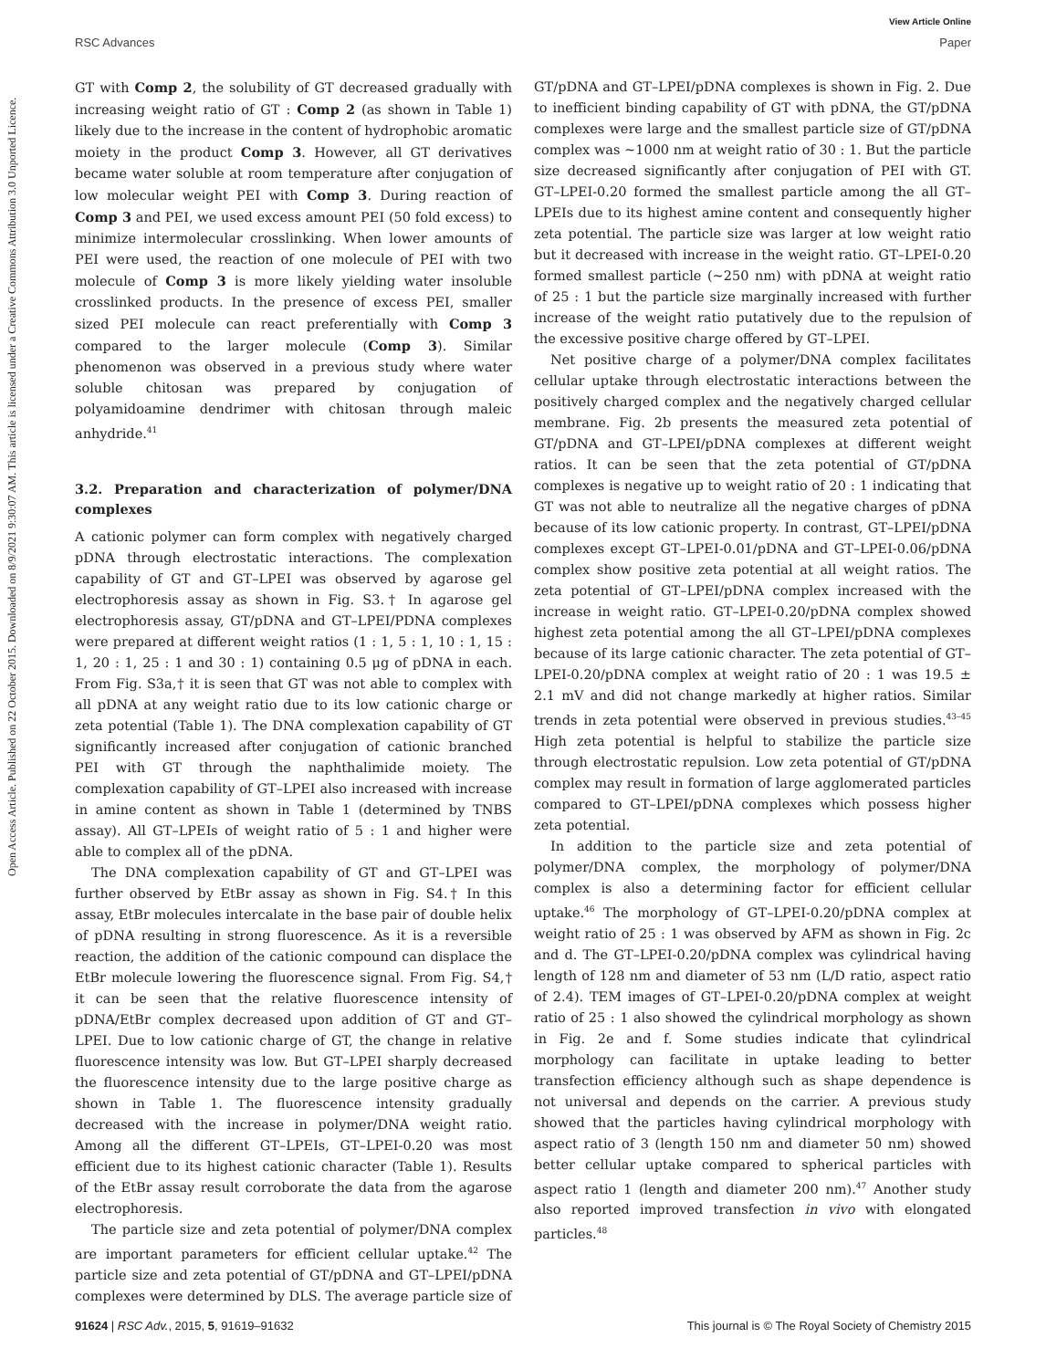View Article Online
RSC Advances Paper
Open Access Article. Published on 22 October 2015. Downloaded on 8/9/2021 9:30:07 AM. This article is licensed under a Creative Commons Attribution 3.0 Unported Licence.
GT with Comp 2, the solubility of GT decreased gradually with increasing weight ratio of GT : Comp 2 (as shown in Table 1) likely due to the increase in the content of hydrophobic aromatic moiety in the product Comp 3. However, all GT derivatives became water soluble at room temperature after conjugation of low molecular weight PEI with Comp 3. During reaction of Comp 3 and PEI, we used excess amount PEI (50 fold excess) to minimize intermolecular crosslinking. When lower amounts of PEI were used, the reaction of one molecule of PEI with two molecule of Comp 3 is more likely yielding water insoluble crosslinked products. In the presence of excess PEI, smaller sized PEI molecule can react preferentially with Comp 3 compared to the larger molecule (Comp 3). Similar phenomenon was observed in a previous study where water soluble chitosan was prepared by conjugation of polyamidoamine dendrimer with chitosan through maleic anhydride.<sup>41</sup>
3.2. Preparation and characterization of polymer/DNA complexes
A cationic polymer can form complex with negatively charged pDNA through electrostatic interactions. The complexation capability of GT and GT–LPEI was observed by agarose gel electrophoresis assay as shown in Fig. S3.† In agarose gel electrophoresis assay, GT/pDNA and GT–LPEI/PDNA complexes were prepared at different weight ratios (1 : 1, 5 : 1, 10 : 1, 15 : 1, 20 : 1, 25 : 1 and 30 : 1) containing 0.5 μg of pDNA in each. From Fig. S3a,† it is seen that GT was not able to complex with all pDNA at any weight ratio due to its low cationic charge or zeta potential (Table 1). The DNA complexation capability of GT significantly increased after conjugation of cationic branched PEI with GT through the naphthalimide moiety. The complexation capability of GT–LPEI also increased with increase in amine content as shown in Table 1 (determined by TNBS assay). All GT–LPEIs of weight ratio of 5 : 1 and higher were able to complex all of the pDNA.
The DNA complexation capability of GT and GT–LPEI was further observed by EtBr assay as shown in Fig. S4.† In this assay, EtBr molecules intercalate in the base pair of double helix of pDNA resulting in strong fluorescence. As it is a reversible reaction, the addition of the cationic compound can displace the EtBr molecule lowering the fluorescence signal. From Fig. S4,† it can be seen that the relative fluorescence intensity of pDNA/EtBr complex decreased upon addition of GT and GT–LPEI. Due to low cationic charge of GT, the change in relative fluorescence intensity was low. But GT–LPEI sharply decreased the fluorescence intensity due to the large positive charge as shown in Table 1. The fluorescence intensity gradually decreased with the increase in polymer/DNA weight ratio. Among all the different GT–LPEIs, GT–LPEI-0.20 was most efficient due to its highest cationic character (Table 1). Results of the EtBr assay result corroborate the data from the agarose electrophoresis.
The particle size and zeta potential of polymer/DNA complex are important parameters for efficient cellular uptake.<sup>42</sup> The particle size and zeta potential of GT/pDNA and GT–LPEI/pDNA complexes were determined by DLS. The average particle size of
GT/pDNA and GT–LPEI/pDNA complexes is shown in Fig. 2. Due to inefficient binding capability of GT with pDNA, the GT/pDNA complexes were large and the smallest particle size of GT/pDNA complex was ∼1000 nm at weight ratio of 30 : 1. But the particle size decreased significantly after conjugation of PEI with GT. GT–LPEI-0.20 formed the smallest particle among the all GT–LPEIs due to its highest amine content and consequently higher zeta potential. The particle size was larger at low weight ratio but it decreased with increase in the weight ratio. GT–LPEI-0.20 formed smallest particle (∼250 nm) with pDNA at weight ratio of 25 : 1 but the particle size marginally increased with further increase of the weight ratio putatively due to the repulsion of the excessive positive charge offered by GT–LPEI.
Net positive charge of a polymer/DNA complex facilitates cellular uptake through electrostatic interactions between the positively charged complex and the negatively charged cellular membrane. Fig. 2b presents the measured zeta potential of GT/pDNA and GT–LPEI/pDNA complexes at different weight ratios. It can be seen that the zeta potential of GT/pDNA complexes is negative up to weight ratio of 20 : 1 indicating that GT was not able to neutralize all the negative charges of pDNA because of its low cationic property. In contrast, GT–LPEI/pDNA complexes except GT–LPEI-0.01/pDNA and GT–LPEI-0.06/pDNA complex show positive zeta potential at all weight ratios. The zeta potential of GT–LPEI/pDNA complex increased with the increase in weight ratio. GT–LPEI-0.20/pDNA complex showed highest zeta potential among the all GT–LPEI/pDNA complexes because of its large cationic character. The zeta potential of GT–LPEI-0.20/pDNA complex at weight ratio of 20 : 1 was 19.5 ± 2.1 mV and did not change markedly at higher ratios. Similar trends in zeta potential were observed in previous studies.<sup>43–45</sup> High zeta potential is helpful to stabilize the particle size through electrostatic repulsion. Low zeta potential of GT/pDNA complex may result in formation of large agglomerated particles compared to GT–LPEI/pDNA complexes which possess higher zeta potential.
In addition to the particle size and zeta potential of polymer/DNA complex, the morphology of polymer/DNA complex is also a determining factor for efficient cellular uptake.<sup>46</sup> The morphology of GT–LPEI-0.20/pDNA complex at weight ratio of 25 : 1 was observed by AFM as shown in Fig. 2c and d. The GT–LPEI-0.20/pDNA complex was cylindrical having length of 128 nm and diameter of 53 nm (L/D ratio, aspect ratio of 2.4). TEM images of GT–LPEI-0.20/pDNA complex at weight ratio of 25 : 1 also showed the cylindrical morphology as shown in Fig. 2e and f. Some studies indicate that cylindrical morphology can facilitate in uptake leading to better transfection efficiency although such as shape dependence is not universal and depends on the carrier. A previous study showed that the particles having cylindrical morphology with aspect ratio of 3 (length 150 nm and diameter 50 nm) showed better cellular uptake compared to spherical particles with aspect ratio 1 (length and diameter 200 nm).<sup>47</sup> Another study also reported improved transfection in vivo with elongated particles.<sup>48</sup>
91624 | RSC Adv., 2015, 5, 91619–91632 This journal is © The Royal Society of Chemistry 2015